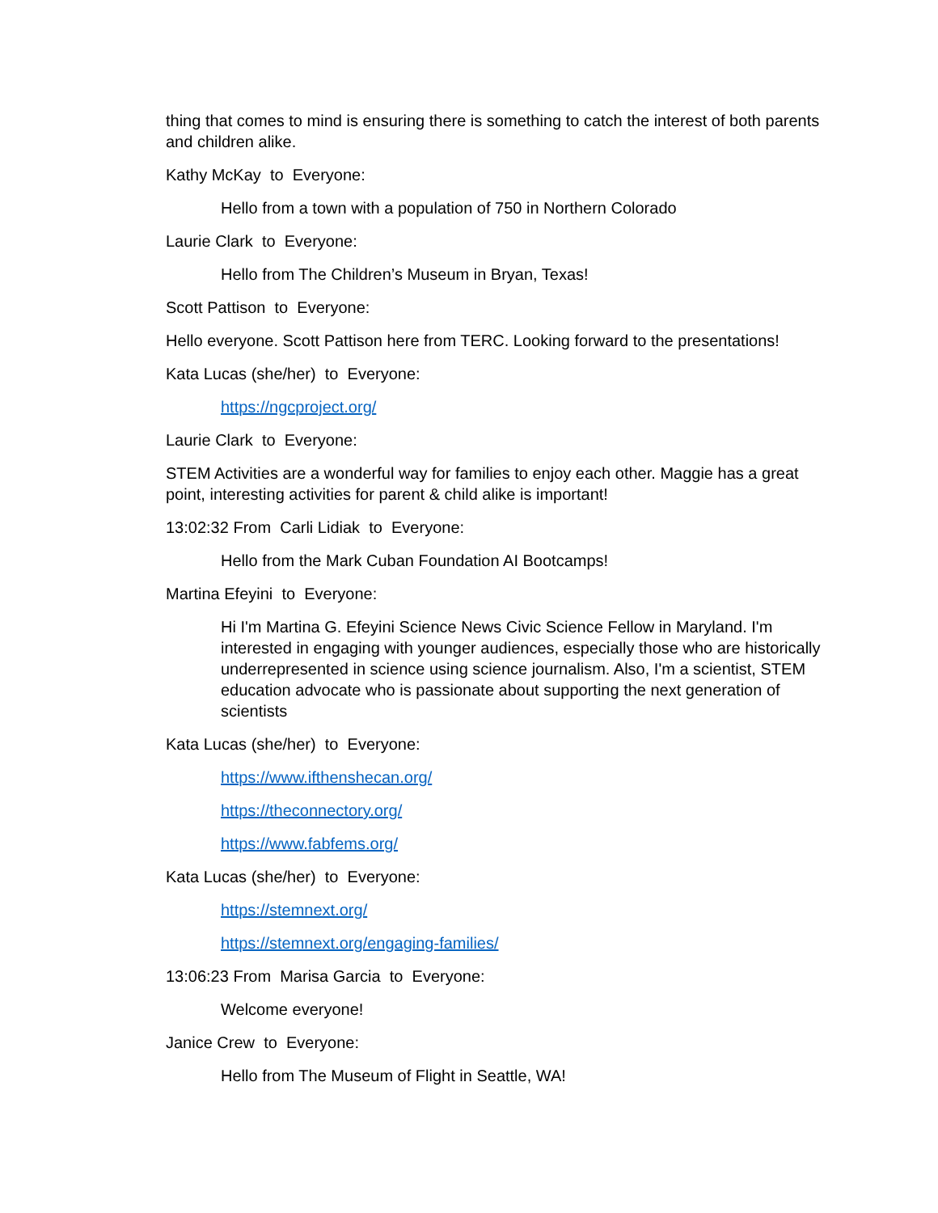thing that comes to mind is ensuring there is something to catch the interest of both parents and children alike.
Kathy McKay to Everyone:
Hello from a town with a population of 750 in Northern Colorado
Laurie Clark to Everyone:
Hello from The Children’s Museum in Bryan, Texas!
Scott Pattison to Everyone:
Hello everyone. Scott Pattison here from TERC. Looking forward to the presentations!
Kata Lucas (she/her) to Everyone:
https://ngcproject.org/
Laurie Clark to Everyone:
STEM Activities are a wonderful way for families to enjoy each other. Maggie has a great point, interesting activities for parent & child alike is important!
13:02:32 From Carli Lidiak to Everyone:
Hello from the Mark Cuban Foundation AI Bootcamps!
Martina Efeyini to Everyone:
Hi I'm Martina G. Efeyini Science News Civic Science Fellow in Maryland. I'm interested in engaging with younger audiences, especially those who are historically underrepresented in science using science journalism. Also, I'm a scientist, STEM education advocate who is passionate about supporting the next generation of scientists
Kata Lucas (she/her) to Everyone:
https://www.ifthenshecan.org/
https://theconnectory.org/
https://www.fabfems.org/
Kata Lucas (she/her) to Everyone:
https://stemnext.org/
https://stemnext.org/engaging-families/
13:06:23 From Marisa Garcia to Everyone:
Welcome everyone!
Janice Crew to Everyone:
Hello from The Museum of Flight in Seattle, WA!